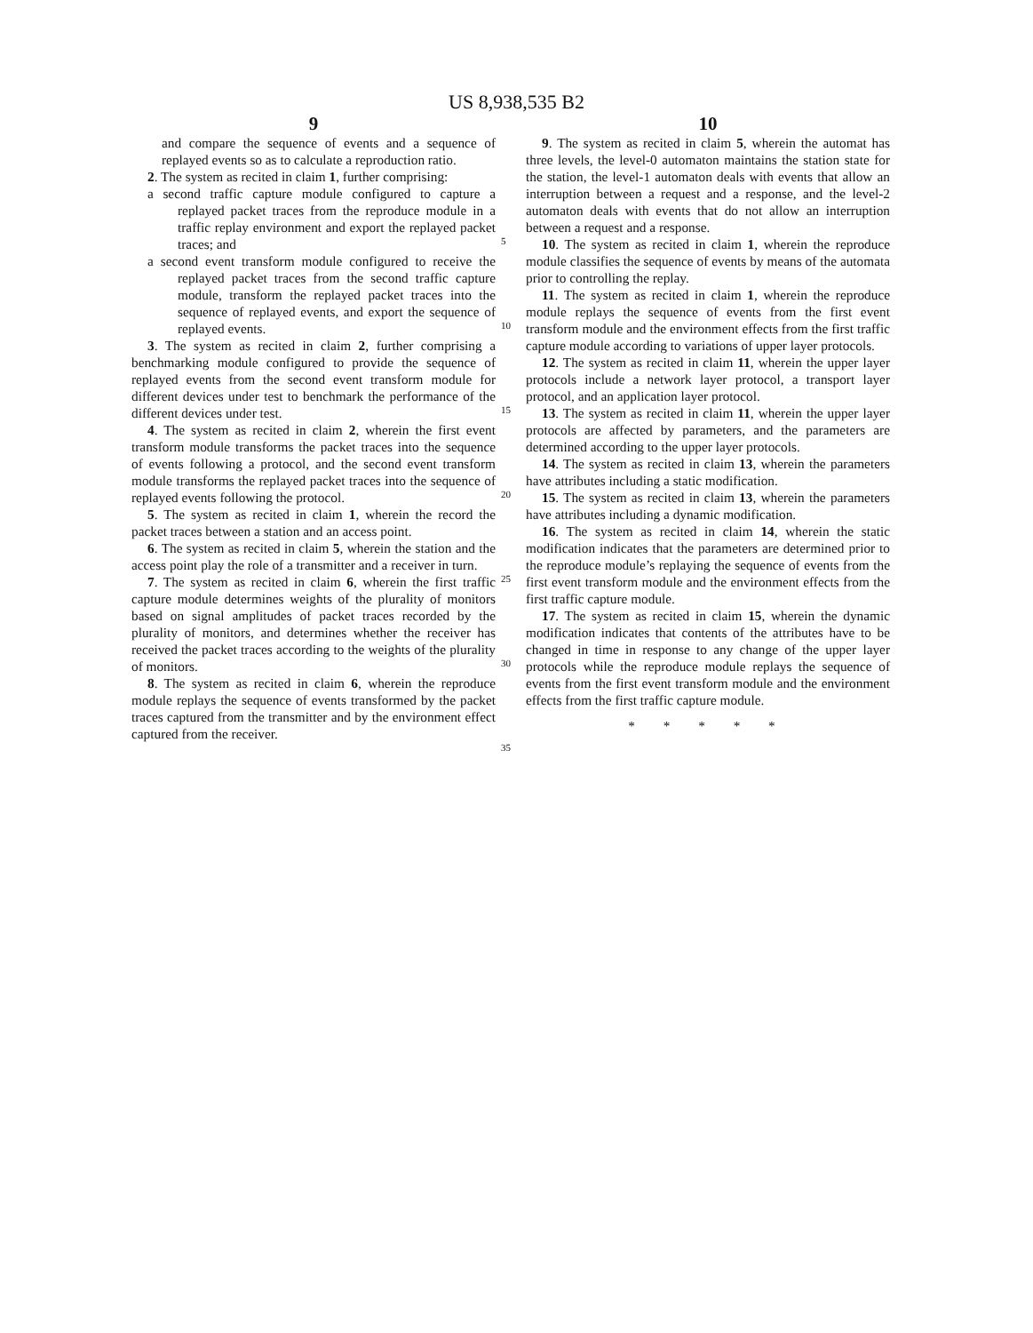US 8,938,535 B2
9
and compare the sequence of events and a sequence of replayed events so as to calculate a reproduction ratio.
2. The system as recited in claim 1, further comprising:
a second traffic capture module configured to capture a replayed packet traces from the reproduce module in a traffic replay environment and export the replayed packet traces; and
a second event transform module configured to receive the replayed packet traces from the second traffic capture module, transform the replayed packet traces into the sequence of replayed events, and export the sequence of replayed events.
3. The system as recited in claim 2, further comprising a benchmarking module configured to provide the sequence of replayed events from the second event transform module for different devices under test to benchmark the performance of the different devices under test.
4. The system as recited in claim 2, wherein the first event transform module transforms the packet traces into the sequence of events following a protocol, and the second event transform module transforms the replayed packet traces into the sequence of replayed events following the protocol.
5. The system as recited in claim 1, wherein the record the packet traces between a station and an access point.
6. The system as recited in claim 5, wherein the station and the access point play the role of a transmitter and a receiver in turn.
7. The system as recited in claim 6, wherein the first traffic capture module determines weights of the plurality of monitors based on signal amplitudes of packet traces recorded by the plurality of monitors, and determines whether the receiver has received the packet traces according to the weights of the plurality of monitors.
8. The system as recited in claim 6, wherein the reproduce module replays the sequence of events transformed by the packet traces captured from the transmitter and by the environment effect captured from the receiver.
5
10
15
20
25
30
35
10
9. The system as recited in claim 5, wherein the automat has three levels, the level-0 automaton maintains the station state for the station, the level-1 automaton deals with events that allow an interruption between a request and a response, and the level-2 automaton deals with events that do not allow an interruption between a request and a response.
10. The system as recited in claim 1, wherein the reproduce module classifies the sequence of events by means of the automata prior to controlling the replay.
11. The system as recited in claim 1, wherein the reproduce module replays the sequence of events from the first event transform module and the environment effects from the first traffic capture module according to variations of upper layer protocols.
12. The system as recited in claim 11, wherein the upper layer protocols include a network layer protocol, a transport layer protocol, and an application layer protocol.
13. The system as recited in claim 11, wherein the upper layer protocols are affected by parameters, and the parameters are determined according to the upper layer protocols.
14. The system as recited in claim 13, wherein the parameters have attributes including a static modification.
15. The system as recited in claim 13, wherein the parameters have attributes including a dynamic modification.
16. The system as recited in claim 14, wherein the static modification indicates that the parameters are determined prior to the reproduce module’s replaying the sequence of events from the first event transform module and the environment effects from the first traffic capture module.
17. The system as recited in claim 15, wherein the dynamic modification indicates that contents of the attributes have to be changed in time in response to any change of the upper layer protocols while the reproduce module replays the sequence of events from the first event transform module and the environment effects from the first traffic capture module.
* * * * *